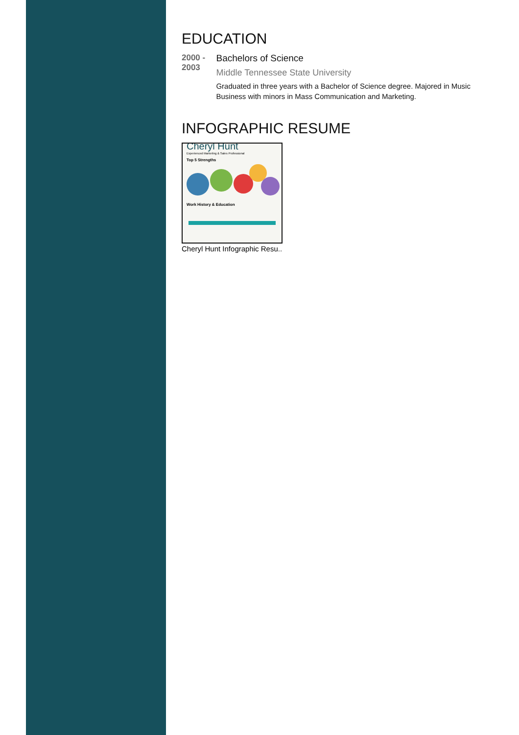EDUCATION
2000 - 2003 Bachelors of Science
Middle Tennessee State University
Graduated in three years with a Bachelor of Science degree. Majored in Music Business with minors in Mass Communication and Marketing.
INFOGRAPHIC RESUME
Cheryl Hunt
Experienced Marketing & Sales Professional
Top 5 Strengths
Work History & Education
Cheryl Hunt Infographic Resu..